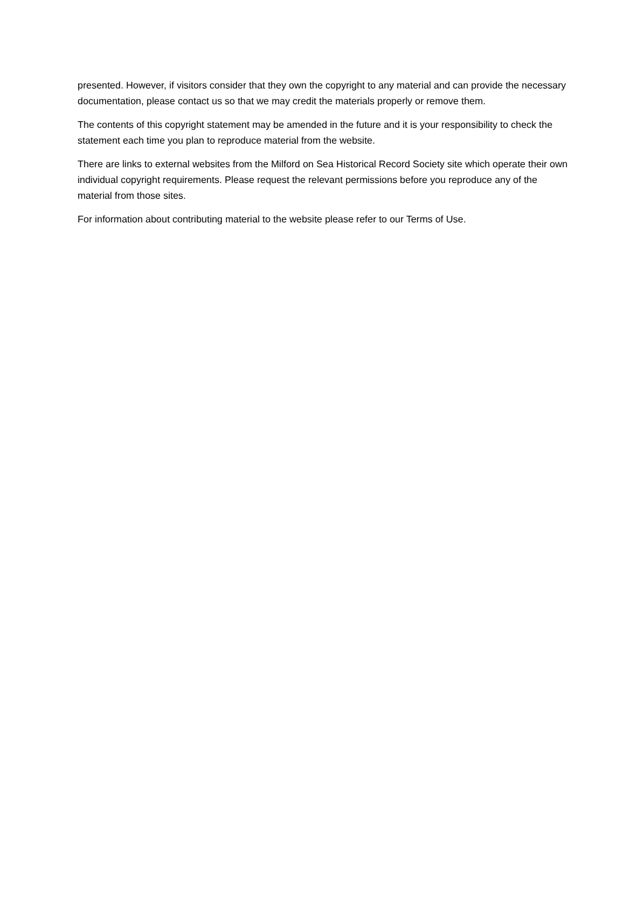presented. However, if visitors consider that they own the copyright to any material and can provide the necessary documentation, please contact us so that we may credit the materials properly or remove them.
The contents of this copyright statement may be amended in the future and it is your responsibility to check the statement each time you plan to reproduce material from the website.
There are links to external websites from the Milford on Sea Historical Record Society site which operate their own individual copyright requirements. Please request the relevant permissions before you reproduce any of the material from those sites.
For information about contributing material to the website please refer to our Terms of Use.